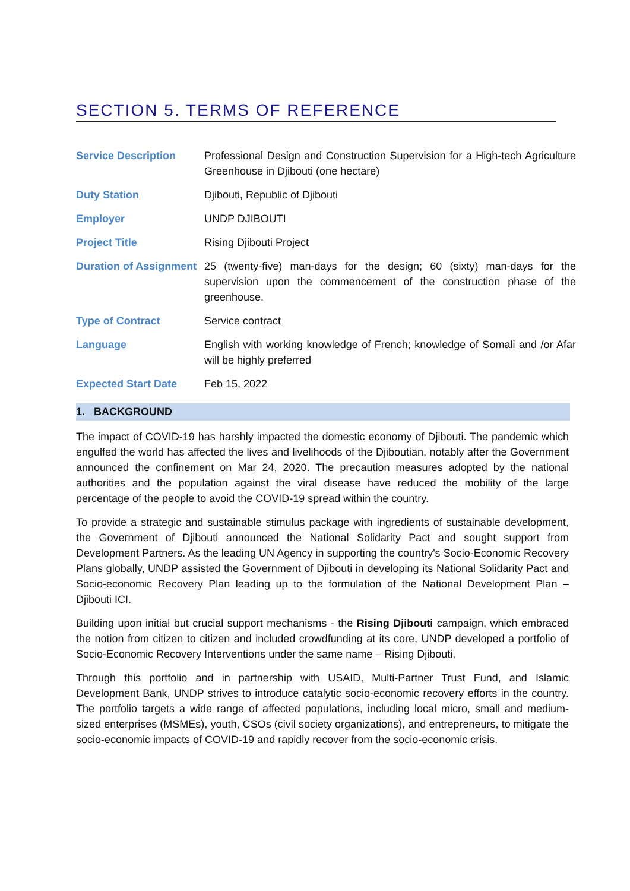SECTION 5. TERMS OF REFERENCE
| Service Description | Professional Design and Construction Supervision for a High-tech Agriculture Greenhouse in Djibouti (one hectare) |
| Duty Station | Djibouti, Republic of Djibouti |
| Employer | UNDP DJIBOUTI |
| Project Title | Rising Djibouti Project |
| Duration of Assignment | 25 (twenty-five) man-days for the design; 60 (sixty) man-days for the supervision upon the commencement of the construction phase of the greenhouse. |
| Type of Contract | Service contract |
| Language | English with working knowledge of French; knowledge of Somali and /or Afar will be highly preferred |
| Expected Start Date | Feb 15, 2022 |
1. BACKGROUND
The impact of COVID-19 has harshly impacted the domestic economy of Djibouti. The pandemic which engulfed the world has affected the lives and livelihoods of the Djiboutian, notably after the Government announced the confinement on Mar 24, 2020. The precaution measures adopted by the national authorities and the population against the viral disease have reduced the mobility of the large percentage of the people to avoid the COVID-19 spread within the country.
To provide a strategic and sustainable stimulus package with ingredients of sustainable development, the Government of Djibouti announced the National Solidarity Pact and sought support from Development Partners. As the leading UN Agency in supporting the country's Socio-Economic Recovery Plans globally, UNDP assisted the Government of Djibouti in developing its National Solidarity Pact and Socio-economic Recovery Plan leading up to the formulation of the National Development Plan – Djibouti ICI.
Building upon initial but crucial support mechanisms - the Rising Djibouti campaign, which embraced the notion from citizen to citizen and included crowdfunding at its core, UNDP developed a portfolio of Socio-Economic Recovery Interventions under the same name – Rising Djibouti.
Through this portfolio and in partnership with USAID, Multi-Partner Trust Fund, and Islamic Development Bank, UNDP strives to introduce catalytic socio-economic recovery efforts in the country. The portfolio targets a wide range of affected populations, including local micro, small and medium-sized enterprises (MSMEs), youth, CSOs (civil society organizations), and entrepreneurs, to mitigate the socio-economic impacts of COVID-19 and rapidly recover from the socio-economic crisis.